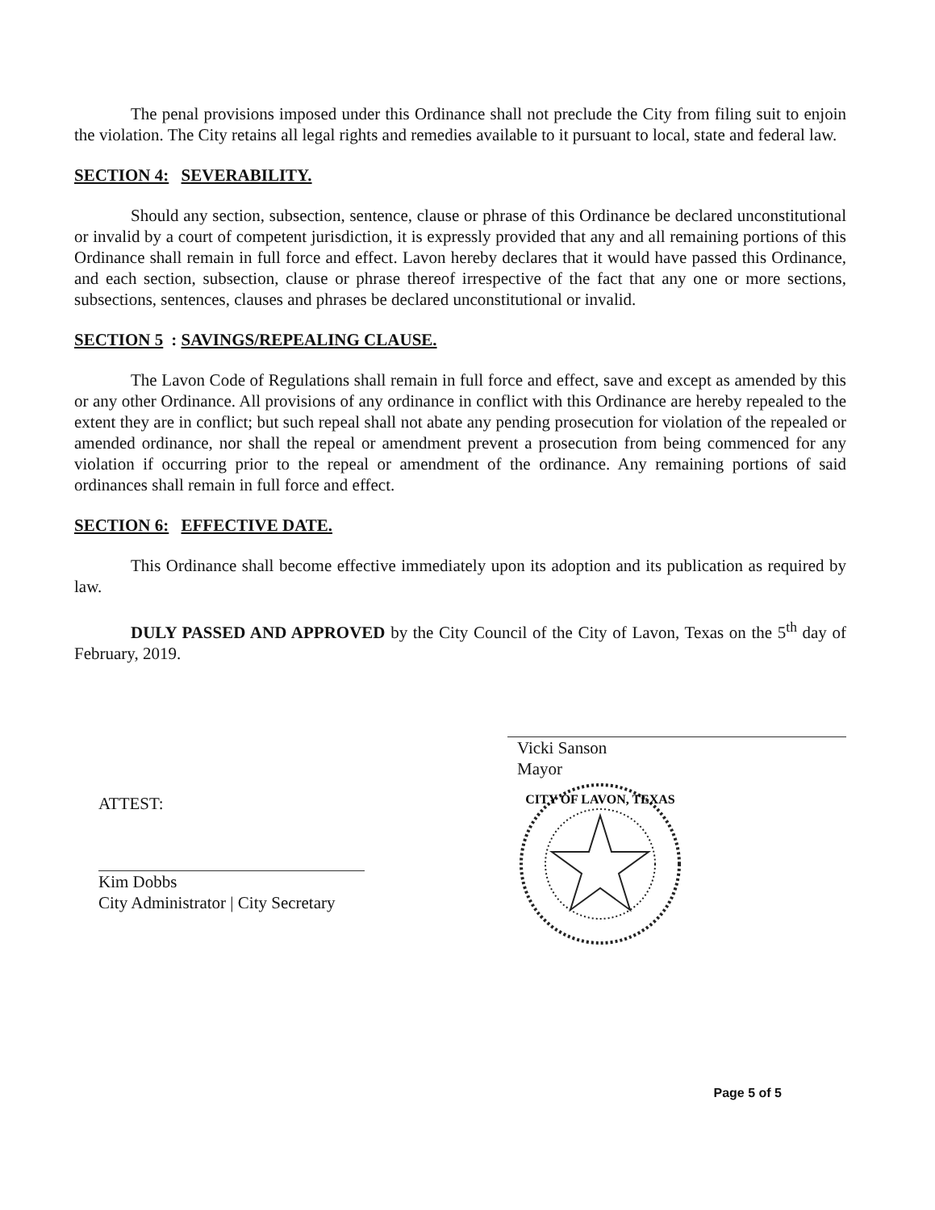The penal provisions imposed under this Ordinance shall not preclude the City from filing suit to enjoin the violation. The City retains all legal rights and remedies available to it pursuant to local, state and federal law.
SECTION 4: SEVERABILITY.
Should any section, subsection, sentence, clause or phrase of this Ordinance be declared unconstitutional or invalid by a court of competent jurisdiction, it is expressly provided that any and all remaining portions of this Ordinance shall remain in full force and effect. Lavon hereby declares that it would have passed this Ordinance, and each section, subsection, clause or phrase thereof irrespective of the fact that any one or more sections, subsections, sentences, clauses and phrases be declared unconstitutional or invalid.
SECTION 5: SAVINGS/REPEALING CLAUSE.
The Lavon Code of Regulations shall remain in full force and effect, save and except as amended by this or any other Ordinance. All provisions of any ordinance in conflict with this Ordinance are hereby repealed to the extent they are in conflict; but such repeal shall not abate any pending prosecution for violation of the repealed or amended ordinance, nor shall the repeal or amendment prevent a prosecution from being commenced for any violation if occurring prior to the repeal or amendment of the ordinance. Any remaining portions of said ordinances shall remain in full force and effect.
SECTION 6: EFFECTIVE DATE.
This Ordinance shall become effective immediately upon its adoption and its publication as required by law.
DULY PASSED AND APPROVED by the City Council of the City of Lavon, Texas on the 5<sup>th</sup> day of February, 2019.
ATTEST:
Kim Dobbs
City Administrator | City Secretary
Vicki Sanson
Mayor
CITY OF LAVON, TEXAS
Page 5 of 5